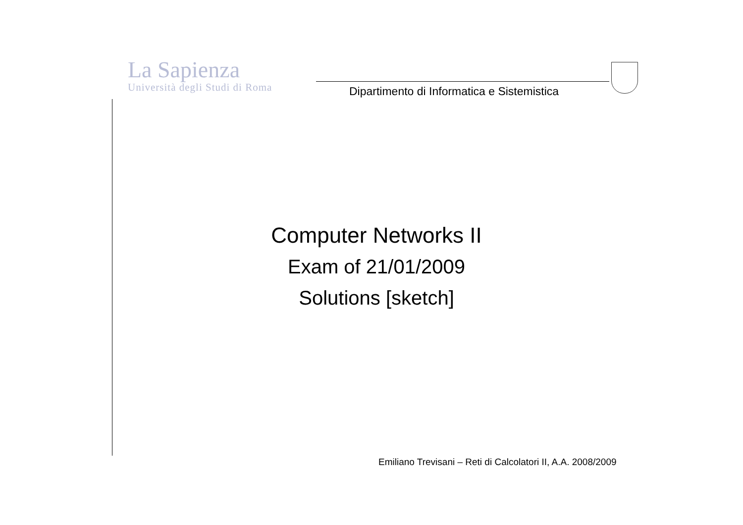La Sapienza
Università degli Studi di Roma
Dipartimento di Informatica e Sistemistica
Computer Networks II
Exam of 21/01/2009
Solutions [sketch]
Emiliano Trevisani – Reti di Calcolatori II, A.A. 2008/2009